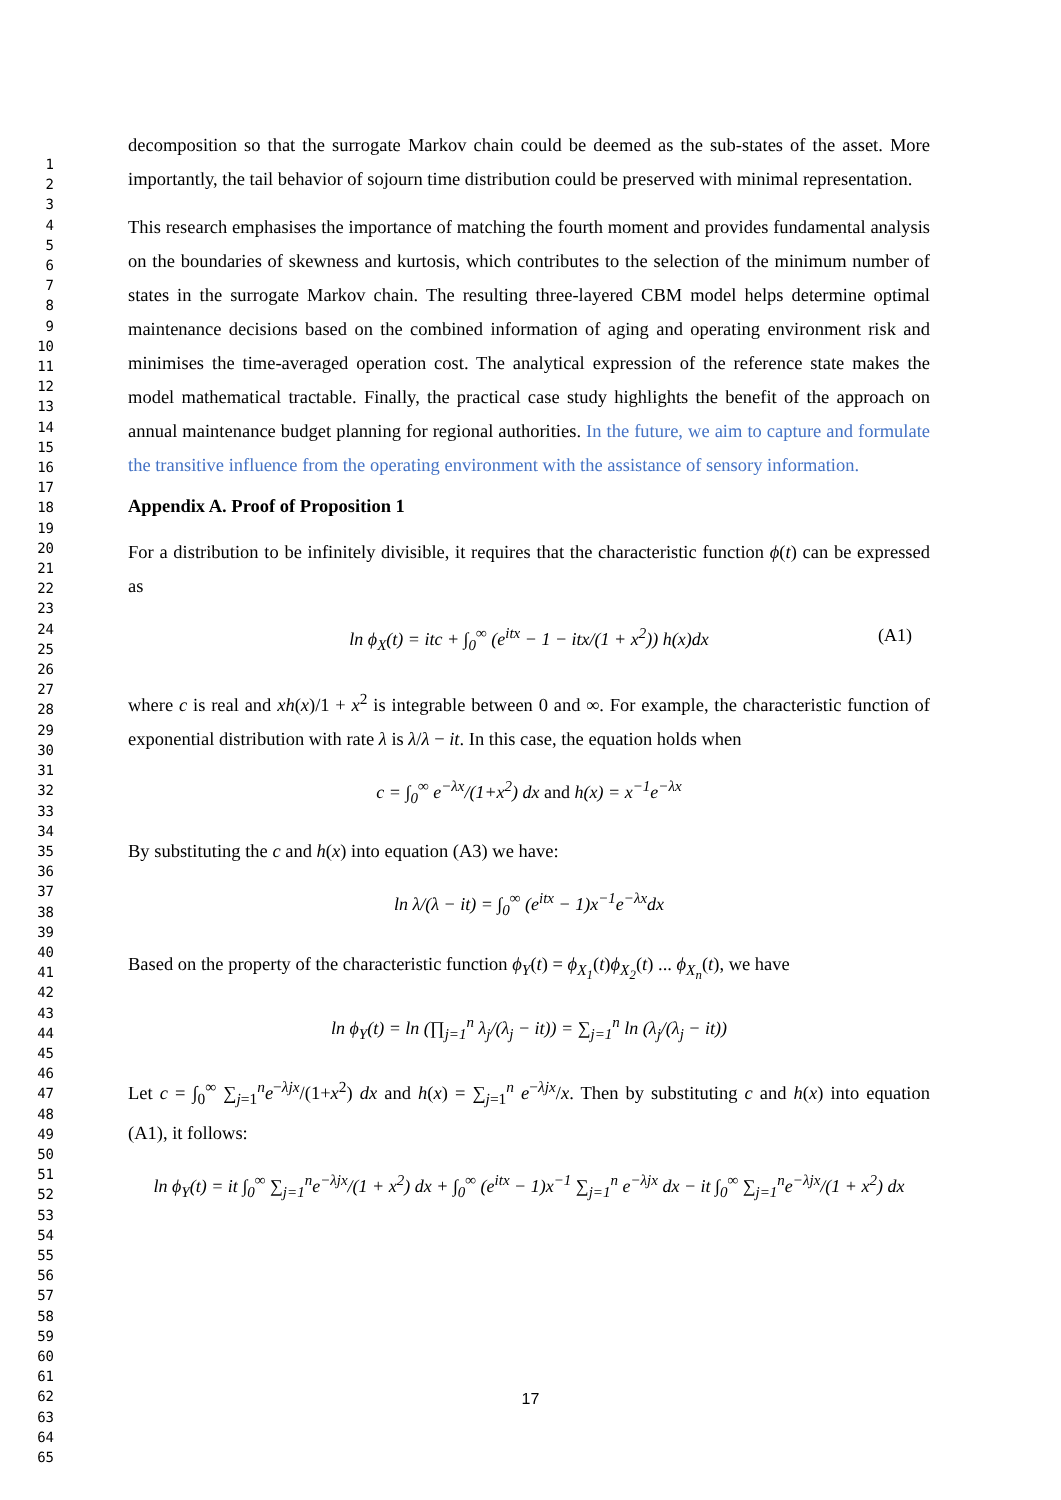1
2
3
4
5
6
7
8
9
10
11
12
13
14
15
16
17
18
19
20
21
22
23
24
25
26
27
28
29
30
31
32
33
34
35
36
37
38
39
40
41
42
43
44
45
46
47
48
49
50
51
52
53
54
55
56
57
58
59
60
61
62
63
64
65
decomposition so that the surrogate Markov chain could be deemed as the sub-states of the asset. More importantly, the tail behavior of sojourn time distribution could be preserved with minimal representation.
This research emphasises the importance of matching the fourth moment and provides fundamental analysis on the boundaries of skewness and kurtosis, which contributes to the selection of the minimum number of states in the surrogate Markov chain. The resulting three-layered CBM model helps determine optimal maintenance decisions based on the combined information of aging and operating environment risk and minimises the time-averaged operation cost. The analytical expression of the reference state makes the model mathematical tractable. Finally, the practical case study highlights the benefit of the approach on annual maintenance budget planning for regional authorities. In the future, we aim to capture and formulate the transitive influence from the operating environment with the assistance of sensory information.
Appendix A. Proof of Proposition 1
For a distribution to be infinitely divisible, it requires that the characteristic function ϕ(t) can be expressed as
ln ϕ<sub>X</sub>(t) = itc + ∫<sub>0</sub><sup>∞</sup> (e<sup>itx</sup> − 1 − itx/(1 + x<sup>2</sup>)) h(x)dx (A1)
where c is real and xh(x)/1 + x<sup>2</sup> is integrable between 0 and ∞. For example, the characteristic function of exponential distribution with rate λ is λ/λ − it. In this case, the equation holds when
c = ∫<sub>0</sub><sup>∞</sup> e<sup>−λx</sup>/(1+x<sup>2</sup>) dx and h(x) = x<sup>−1</sup>e<sup>−λx</sup>
By substituting the c and h(x) into equation (A3) we have:
ln λ/(λ − it) = ∫<sub>0</sub><sup>∞</sup> (e<sup>itx</sup> − 1)x<sup>−1</sup>e<sup>−λx</sup>dx
Based on the property of the characteristic function ϕ<sub>Y</sub>(t) = ϕ<sub>X<sub>1</sub></sub>(t)ϕ<sub>X<sub>2</sub></sub>(t) ... ϕ<sub>X<sub>n</sub></sub>(t), we have
ln ϕ<sub>Y</sub>(t) = ln (∏<sub>j=1</sub><sup>n</sup> λ<sub>j</sub>/(λ<sub>j</sub> − it)) = ∑<sub>j=1</sub><sup>n</sup> ln (λ<sub>j</sub>/(λ<sub>j</sub> − it))
Let c = ∫<sub>0</sub><sup>∞</sup> ∑<sub>j=1</sub><sup>n</sup>e<sup>−λjx</sup>/(1+x<sup>2</sup>) dx and h(x) = ∑<sub>j=1</sub><sup>n</sup> e<sup>−λjx</sup>/x. Then by substituting c and h(x) into equation (A1), it follows:
ln ϕ<sub>Y</sub>(t) = it ∫<sub>0</sub><sup>∞</sup> ∑<sub>j=1</sub><sup>n</sup>e<sup>−λjx</sup>/(1 + x<sup>2</sup>) dx + ∫<sub>0</sub><sup>∞</sup> (e<sup>itx</sup> − 1)x<sup>−1</sup> ∑<sub>j=1</sub><sup>n</sup> e<sup>−λjx</sup> dx − it ∫<sub>0</sub><sup>∞</sup> ∑<sub>j=1</sub><sup>n</sup>e<sup>−λjx</sup>/(1 + x<sup>2</sup>) dx
17